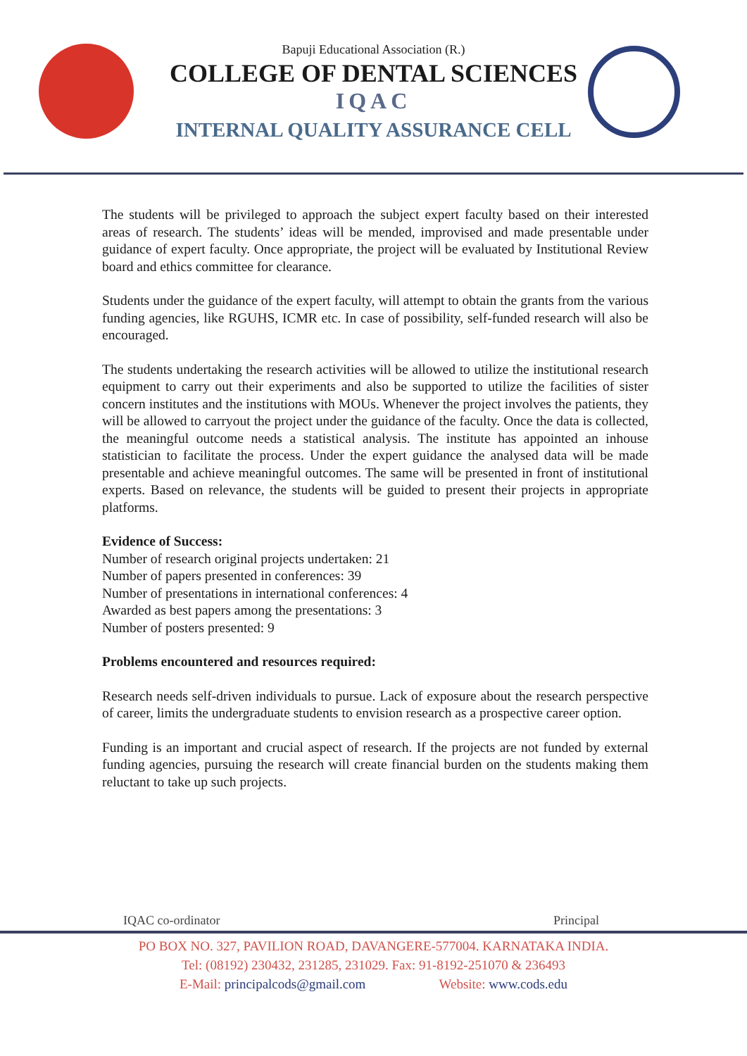Bapuji Educational Association (R.)
COLLEGE OF DENTAL SCIENCES
IQAC
INTERNAL QUALITY ASSURANCE CELL
The students will be privileged to approach the subject expert faculty based on their interested areas of research. The students’ ideas will be mended, improvised and made presentable under guidance of expert faculty. Once appropriate, the project will be evaluated by Institutional Review board and ethics committee for clearance.
Students under the guidance of the expert faculty, will attempt to obtain the grants from the various funding agencies, like RGUHS, ICMR etc. In case of possibility, self-funded research will also be encouraged.
The students undertaking the research activities will be allowed to utilize the institutional research equipment to carry out their experiments and also be supported to utilize the facilities of sister concern institutes and the institutions with MOUs. Whenever the project involves the patients, they will be allowed to carryout the project under the guidance of the faculty. Once the data is collected, the meaningful outcome needs a statistical analysis. The institute has appointed an inhouse statistician to facilitate the process. Under the expert guidance the analysed data will be made presentable and achieve meaningful outcomes. The same will be presented in front of institutional experts. Based on relevance, the students will be guided to present their projects in appropriate platforms.
Evidence of Success:
Number of research original projects undertaken: 21
Number of papers presented in conferences: 39
Number of presentations in international conferences: 4
Awarded as best papers among the presentations: 3
Number of posters presented: 9
Problems encountered and resources required:
Research needs self-driven individuals to pursue. Lack of exposure about the research perspective of career, limits the undergraduate students to envision research as a prospective career option.
Funding is an important and crucial aspect of research. If the projects are not funded by external funding agencies, pursuing the research will create financial burden on the students making them reluctant to take up such projects.
IQAC co-ordinator Principal
PO BOX NO. 327, PAVILION ROAD, DAVANGERE-577004. KARNATAKA INDIA.
Tel: (08192) 230432, 231285, 231029. Fax: 91-8192-251070 & 236493
E-Mail: principalcods@gmail.com Website: www.cods.edu